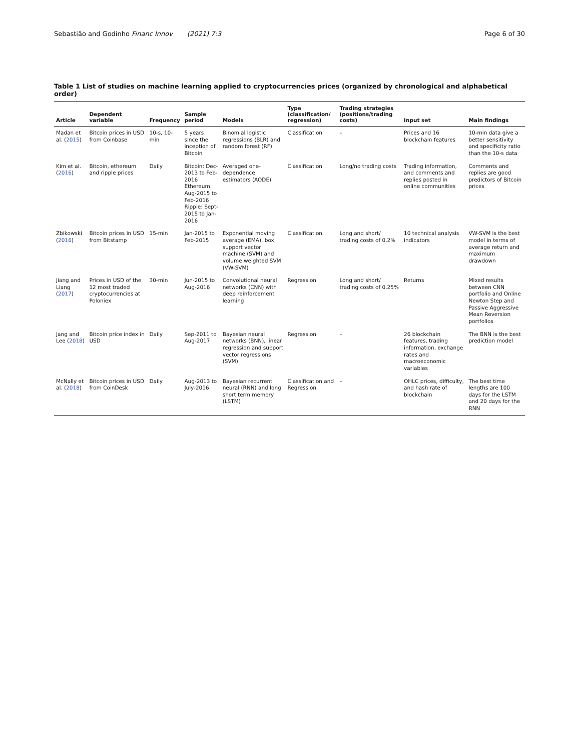Sebastião and Godinho Financ Innov (2021) 7:3 Page 6 of 30
Table 1 List of studies on machine learning applied to cryptocurrencies prices (organized by chronological and alphabetical order)
| Article | Dependent variable | Frequency | Sample period | Models | Type (classification/ regression) | Trading strategies (positions/trading costs) | Input set | Main findings |
| --- | --- | --- | --- | --- | --- | --- | --- | --- |
| Madan et al. ( 2015 ) | Bitcoin prices in USD from Coinbase | 10-s, 10-min | 5 years since the inception of Bitcoin | Binomial logistic regressions (BLR) and random forest (RF) | Classification | – | Prices and 16 blockchain features | 10-min data give a better sensitivity and specificity ratio than the 10-s data |
| Kim et al. ( 2016 ) | Bitcoin, ethereum and ripple prices | Daily | Bitcoin: Dec-2013 to Feb-2016 Ethereum: Aug-2015 to Feb-2016 Ripple: Sept-2015 to Jan-2016 | Averaged one-dependence estimators (AODE) | Classification | Long/no trading costs | Trading information, and comments and replies posted in online communities | Comments and replies are good predictors of Bitcoin prices |
| Żbikowski ( 2016 ) | Bitcoin prices in USD from Bitstamp | 15-min | Jan-2015 to Feb-2015 | Exponential moving average (EMA), box support vector machine (SVM) and volume weighted SVM (VW-SVM) | Classification | Long and short/ trading costs of 0.2% | 10 technical analysis indicators | VW-SVM is the best model in terms of average return and maximum drawdown |
| Jiang and Liang ( 2017 ) | Prices in USD of the 12 most traded cryptocurrencies at Poloniex | 30-min | Jun-2015 to Aug-2016 | Convolutional neural networks (CNN) with deep reinforcement learning | Regression | Long and short/ trading costs of 0.25% | Returns | Mixed results between CNN portfolio and Online Newton Step and Passive Aggressive Mean Reversion portfolios |
| Jang and Lee ( 2018 ) | Bitcoin price index in USD | Daily | Sep-2011 to Aug-2017 | Bayesian neural networks (BNN), linear regression and support vector regressions (SVM) | Regression | – | 26 blockchain features, trading information, exchange rates and macroeconomic variables | The BNN is the best prediction model |
| McNally et al. ( 2018 ) | Bitcoin prices in USD from CoinDesk | Daily | Aug-2013 to July-2016 | Bayesian recurrent neural (RNN) and long short term memory (LSTM) | Classification and Regression | – | OHLC prices, difficulty, and hash rate of blockchain | The best time lengths are 100 days for the LSTM and 20 days for the RNN |